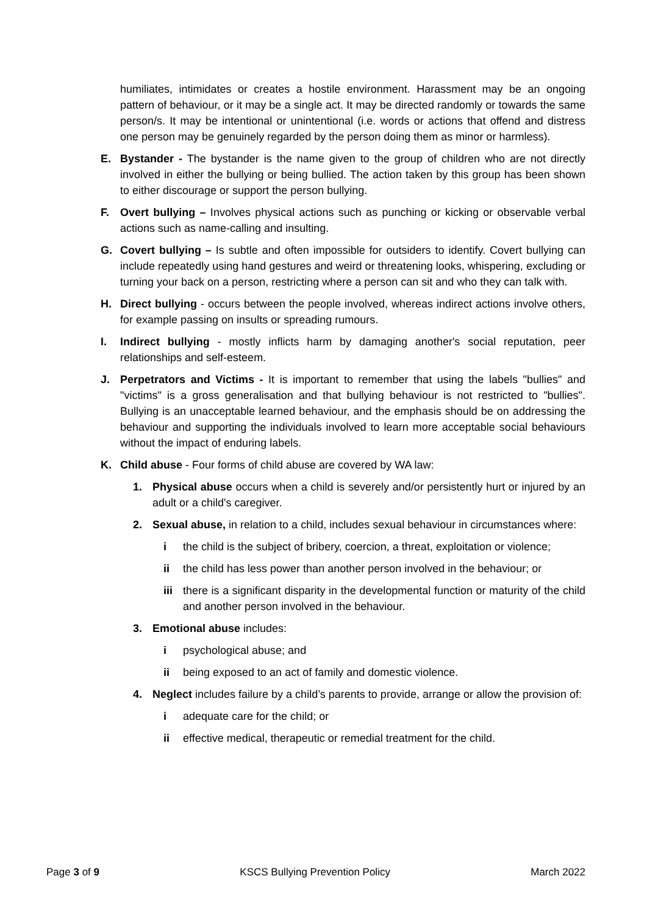humiliates, intimidates or creates a hostile environment. Harassment may be an ongoing pattern of behaviour, or it may be a single act. It may be directed randomly or towards the same person/s. It may be intentional or unintentional (i.e. words or actions that offend and distress one person may be genuinely regarded by the person doing them as minor or harmless).
E. Bystander - The bystander is the name given to the group of children who are not directly involved in either the bullying or being bullied. The action taken by this group has been shown to either discourage or support the person bullying.
F. Overt bullying – Involves physical actions such as punching or kicking or observable verbal actions such as name-calling and insulting.
G. Covert bullying – Is subtle and often impossible for outsiders to identify. Covert bullying can include repeatedly using hand gestures and weird or threatening looks, whispering, excluding or turning your back on a person, restricting where a person can sit and who they can talk with.
H. Direct bullying - occurs between the people involved, whereas indirect actions involve others, for example passing on insults or spreading rumours.
I. Indirect bullying - mostly inflicts harm by damaging another's social reputation, peer relationships and self-esteem.
J. Perpetrators and Victims - It is important to remember that using the labels "bullies" and "victims" is a gross generalisation and that bullying behaviour is not restricted to "bullies". Bullying is an unacceptable learned behaviour, and the emphasis should be on addressing the behaviour and supporting the individuals involved to learn more acceptable social behaviours without the impact of enduring labels.
K. Child abuse - Four forms of child abuse are covered by WA law:
1. Physical abuse occurs when a child is severely and/or persistently hurt or injured by an adult or a child's caregiver.
2. Sexual abuse, in relation to a child, includes sexual behaviour in circumstances where:
i the child is the subject of bribery, coercion, a threat, exploitation or violence;
ii the child has less power than another person involved in the behaviour; or
iii there is a significant disparity in the developmental function or maturity of the child and another person involved in the behaviour.
3. Emotional abuse includes:
i psychological abuse; and
ii being exposed to an act of family and domestic violence.
4. Neglect includes failure by a child’s parents to provide, arrange or allow the provision of:
i adequate care for the child; or
ii effective medical, therapeutic or remedial treatment for the child.
Page 3 of 9 KSCS Bullying Prevention Policy March 2022